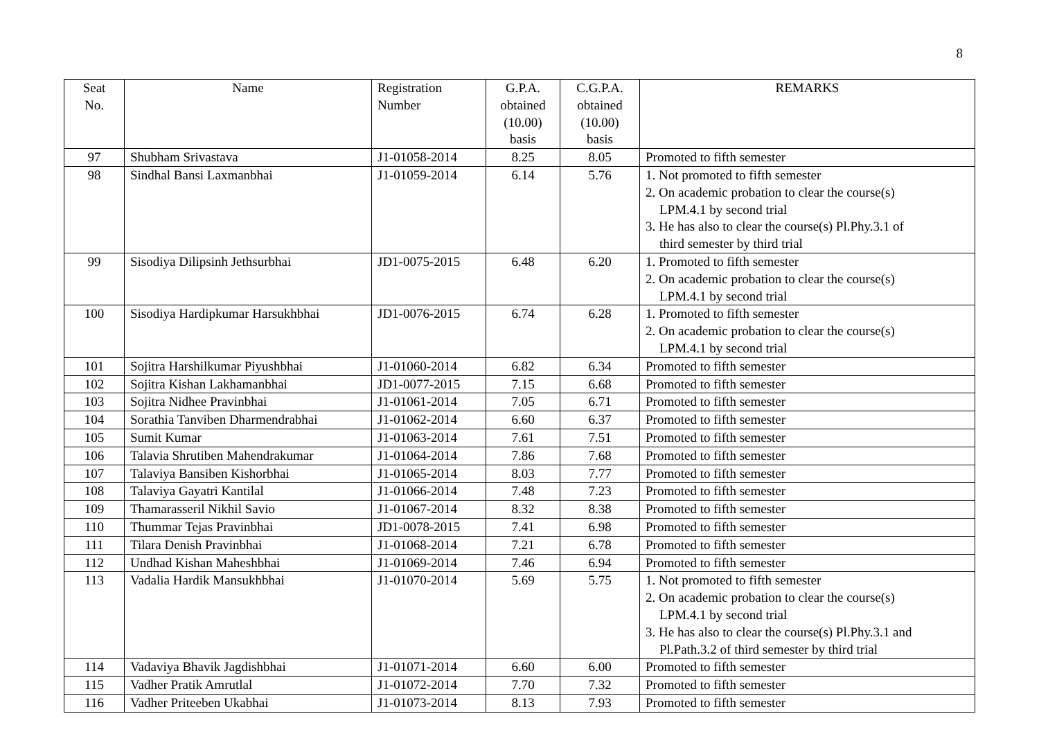8
| Seat No. | Name | Registration Number | G.P.A. obtained (10.00) basis | C.G.P.A. obtained (10.00) basis | REMARKS |
| --- | --- | --- | --- | --- | --- |
| 97 | Shubham Srivastava | J1-01058-2014 | 8.25 | 8.05 | Promoted to fifth semester |
| 98 | Sindhal Bansi Laxmanbhai | J1-01059-2014 | 6.14 | 5.76 | 1. Not promoted to fifth semester 2. On academic probation to clear the course(s) LPM.4.1 by second trial 3. He has also to clear the course(s) Pl.Phy.3.1 of third semester by third trial |
| 99 | Sisodiya Dilipsinh Jethsurbhai | JD1-0075-2015 | 6.48 | 6.20 | 1. Promoted to fifth semester 2. On academic probation to clear the course(s) LPM.4.1 by second trial |
| 100 | Sisodiya Hardipkumar Harsukhbhai | JD1-0076-2015 | 6.74 | 6.28 | 1. Promoted to fifth semester 2. On academic probation to clear the course(s) LPM.4.1 by second trial |
| 101 | Sojitra Harshilkumar Piyushbhai | J1-01060-2014 | 6.82 | 6.34 | Promoted to fifth semester |
| 102 | Sojitra Kishan Lakhamanbhai | JD1-0077-2015 | 7.15 | 6.68 | Promoted to fifth semester |
| 103 | Sojitra Nidhee Pravinbhai | J1-01061-2014 | 7.05 | 6.71 | Promoted to fifth semester |
| 104 | Sorathia Tanviben Dharmendrabhai | J1-01062-2014 | 6.60 | 6.37 | Promoted to fifth semester |
| 105 | Sumit Kumar | J1-01063-2014 | 7.61 | 7.51 | Promoted to fifth semester |
| 106 | Talavia Shrutiben Mahendrakumar | J1-01064-2014 | 7.86 | 7.68 | Promoted to fifth semester |
| 107 | Talaviya Bansiben Kishorbhai | J1-01065-2014 | 8.03 | 7.77 | Promoted to fifth semester |
| 108 | Talaviya Gayatri Kantilal | J1-01066-2014 | 7.48 | 7.23 | Promoted to fifth semester |
| 109 | Thamarasseril Nikhil Savio | J1-01067-2014 | 8.32 | 8.38 | Promoted to fifth semester |
| 110 | Thummar Tejas Pravinbhai | JD1-0078-2015 | 7.41 | 6.98 | Promoted to fifth semester |
| 111 | Tilara Denish Pravinbhai | J1-01068-2014 | 7.21 | 6.78 | Promoted to fifth semester |
| 112 | Undhad Kishan Maheshbhai | J1-01069-2014 | 7.46 | 6.94 | Promoted to fifth semester |
| 113 | Vadalia Hardik Mansukhbhai | J1-01070-2014 | 5.69 | 5.75 | 1. Not promoted to fifth semester 2. On academic probation to clear the course(s) LPM.4.1 by second trial 3. He has also to clear the course(s) Pl.Phy.3.1 and Pl.Path.3.2 of third semester by third trial |
| 114 | Vadaviya Bhavik Jagdishbhai | J1-01071-2014 | 6.60 | 6.00 | Promoted to fifth semester |
| 115 | Vadher Pratik Amrutlal | J1-01072-2014 | 7.70 | 7.32 | Promoted to fifth semester |
| 116 | Vadher Priteeben Ukabhai | J1-01073-2014 | 8.13 | 7.93 | Promoted to fifth semester |